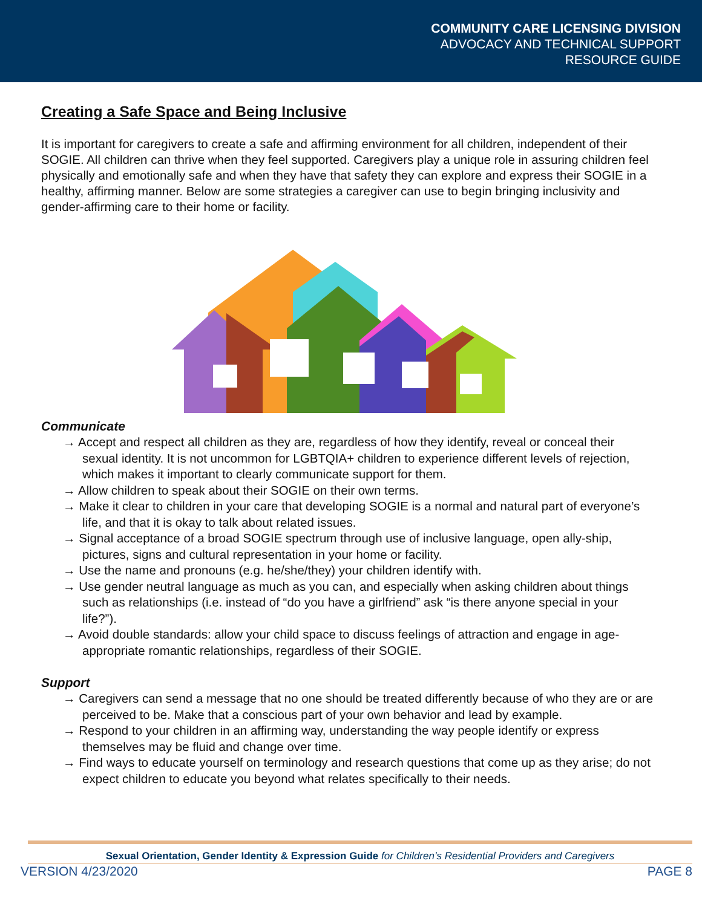COMMUNITY CARE LICENSING DIVISION
ADVOCACY AND TECHNICAL SUPPORT
RESOURCE GUIDE
Creating a Safe Space and Being Inclusive
It is important for caregivers to create a safe and affirming environment for all children, independent of their SOGIE. All children can thrive when they feel supported. Caregivers play a unique role in assuring children feel physically and emotionally safe and when they have that safety they can explore and express their SOGIE in a healthy, affirming manner. Below are some strategies a caregiver can use to begin bringing inclusivity and gender-affirming care to their home or facility.
Communicate
→ Accept and respect all children as they are, regardless of how they identify, reveal or conceal their sexual identity. It is not uncommon for LGBTQIA+ children to experience different levels of rejection, which makes it important to clearly communicate support for them.
→ Allow children to speak about their SOGIE on their own terms.
→ Make it clear to children in your care that developing SOGIE is a normal and natural part of everyone’s life, and that it is okay to talk about related issues.
→ Signal acceptance of a broad SOGIE spectrum through use of inclusive language, open ally-ship, pictures, signs and cultural representation in your home or facility.
→ Use the name and pronouns (e.g. he/she/they) your children identify with.
→ Use gender neutral language as much as you can, and especially when asking children about things such as relationships (i.e. instead of “do you have a girlfriend” ask “is there anyone special in your life?”).
→ Avoid double standards: allow your child space to discuss feelings of attraction and engage in age-appropriate romantic relationships, regardless of their SOGIE.
Support
→ Caregivers can send a message that no one should be treated differently because of who they are or are perceived to be. Make that a conscious part of your own behavior and lead by example.
→ Respond to your children in an affirming way, understanding the way people identify or express themselves may be fluid and change over time.
→ Find ways to educate yourself on terminology and research questions that come up as they arise; do not expect children to educate you beyond what relates specifically to their needs.
Sexual Orientation, Gender Identity & Expression Guide for Children’s Residential Providers and Caregivers
VERSION 4/23/2020 PAGE 8